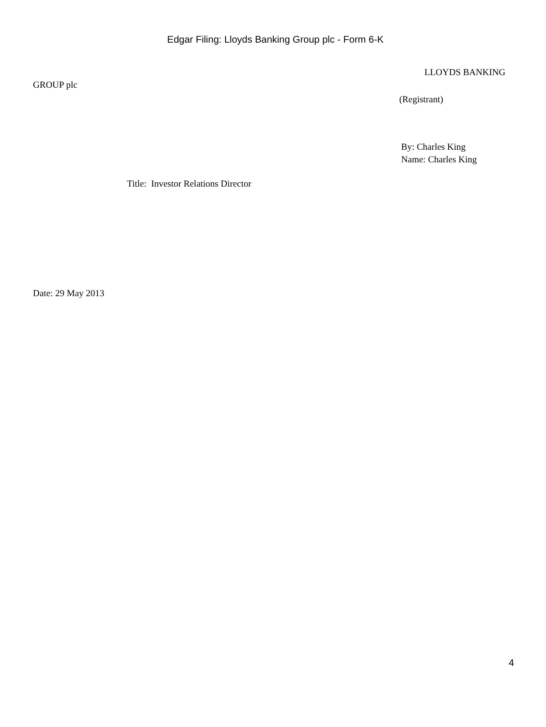Edgar Filing: Lloyds Banking Group plc - Form 6-K
LLOYDS BANKING
GROUP plc
(Registrant)
By: Charles King
Name: Charles King
Title: Investor Relations Director
Date: 29 May 2013
4